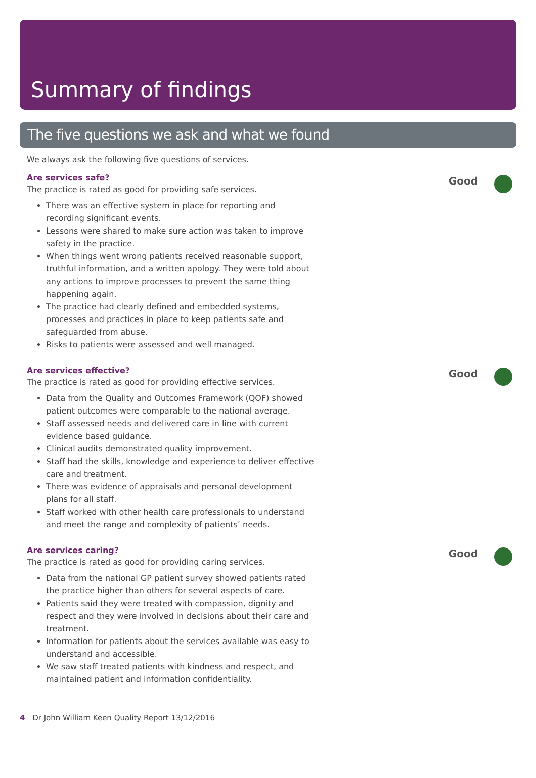Summary of findings
The five questions we ask and what we found
We always ask the following five questions of services.
Are services safe?
The practice is rated as good for providing safe services.
There was an effective system in place for reporting and recording significant events.
Lessons were shared to make sure action was taken to improve safety in the practice.
When things went wrong patients received reasonable support, truthful information, and a written apology. They were told about any actions to improve processes to prevent the same thing happening again.
The practice had clearly defined and embedded systems, processes and practices in place to keep patients safe and safeguarded from abuse.
Risks to patients were assessed and well managed.
Good
Are services effective?
The practice is rated as good for providing effective services.
Data from the Quality and Outcomes Framework (QOF) showed patient outcomes were comparable to the national average.
Staff assessed needs and delivered care in line with current evidence based guidance.
Clinical audits demonstrated quality improvement.
Staff had the skills, knowledge and experience to deliver effective care and treatment.
There was evidence of appraisals and personal development plans for all staff.
Staff worked with other health care professionals to understand and meet the range and complexity of patients’ needs.
Good
Are services caring?
The practice is rated as good for providing caring services.
Data from the national GP patient survey showed patients rated the practice higher than others for several aspects of care.
Patients said they were treated with compassion, dignity and respect and they were involved in decisions about their care and treatment.
Information for patients about the services available was easy to understand and accessible.
We saw staff treated patients with kindness and respect, and maintained patient and information confidentiality.
Good
4 Dr John William Keen Quality Report 13/12/2016